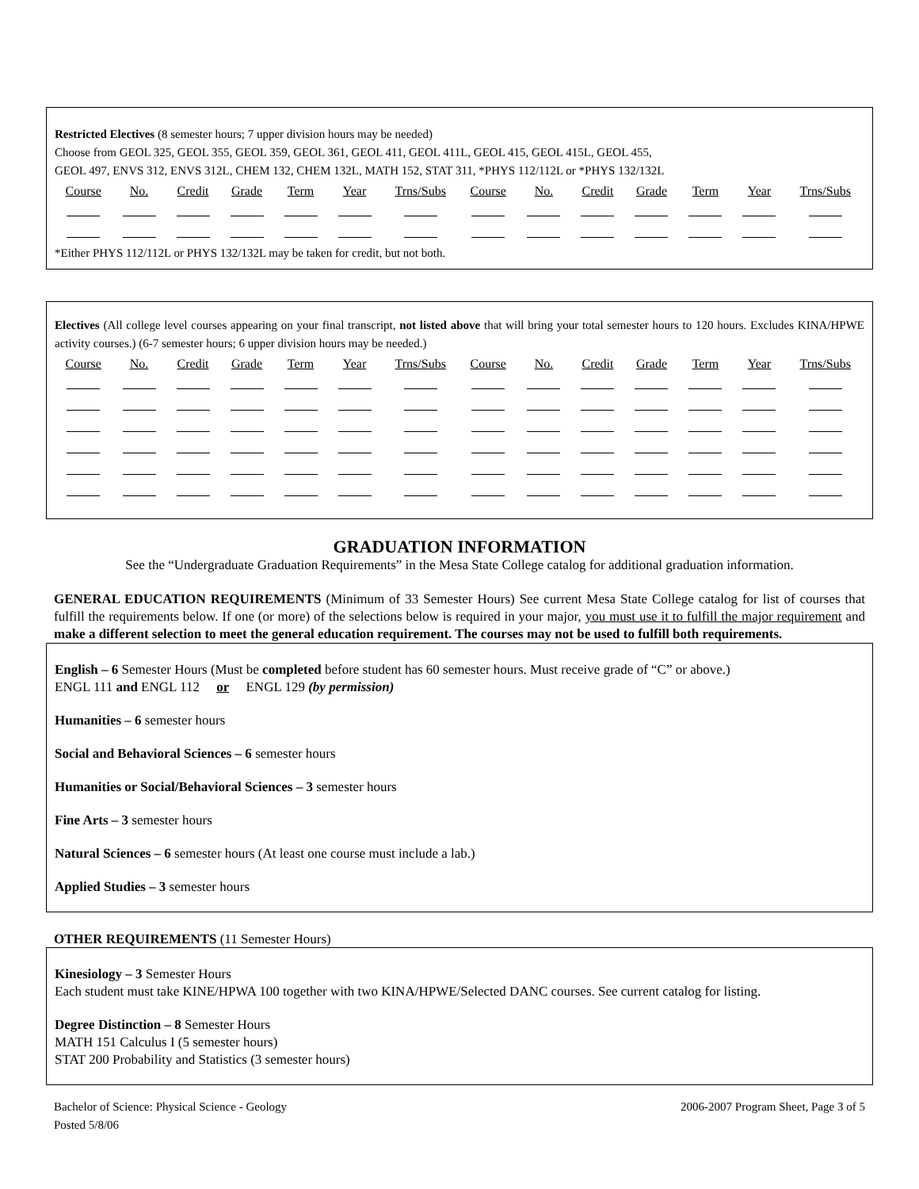Restricted Electives (8 semester hours; 7 upper division hours may be needed)
Choose from GEOL 325, GEOL 355, GEOL 359, GEOL 361, GEOL 411, GEOL 411L, GEOL 415, GEOL 415L, GEOL 455,
GEOL 497, ENVS 312, ENVS 312L, CHEM 132, CHEM 132L, MATH 152, STAT 311, *PHYS 112/112L or *PHYS 132/132L
| Course | No. | Credit | Grade | Term | Year | Trns/Subs | Course | No. | Credit | Grade | Term | Year | Trns/Subs |
*Either PHYS 112/112L or PHYS 132/132L may be taken for credit, but not both.
Electives (All college level courses appearing on your final transcript, not listed above that will bring your total semester hours to 120 hours. Excludes KINA/HPWE activity courses.) (6-7 semester hours; 6 upper division hours may be needed.)
| Course | No. | Credit | Grade | Term | Year | Trns/Subs | Course | No. | Credit | Grade | Term | Year | Trns/Subs |
GRADUATION INFORMATION
See the “Undergraduate Graduation Requirements” in the Mesa State College catalog for additional graduation information.
GENERAL EDUCATION REQUIREMENTS (Minimum of 33 Semester Hours) See current Mesa State College catalog for list of courses that fulfill the requirements below. If one (or more) of the selections below is required in your major, you must use it to fulfill the major requirement and make a different selection to meet the general education requirement. The courses may not be used to fulfill both requirements.
English – 6 Semester Hours (Must be completed before student has 60 semester hours. Must receive grade of “C” or above.)
ENGL 111 and ENGL 112 or ENGL 129 (by permission)
Humanities – 6 semester hours
Social and Behavioral Sciences – 6 semester hours
Humanities or Social/Behavioral Sciences – 3 semester hours
Fine Arts – 3 semester hours
Natural Sciences – 6 semester hours (At least one course must include a lab.)
Applied Studies – 3 semester hours
OTHER REQUIREMENTS (11 Semester Hours)
Kinesiology – 3 Semester Hours
Each student must take KINE/HPWA 100 together with two KINA/HPWE/Selected DANC courses. See current catalog for listing.
Degree Distinction – 8 Semester Hours
MATH 151 Calculus I (5 semester hours)
STAT 200 Probability and Statistics (3 semester hours)
Bachelor of Science: Physical Science - Geology
Posted 5/8/06
2006-2007 Program Sheet, Page 3 of 5